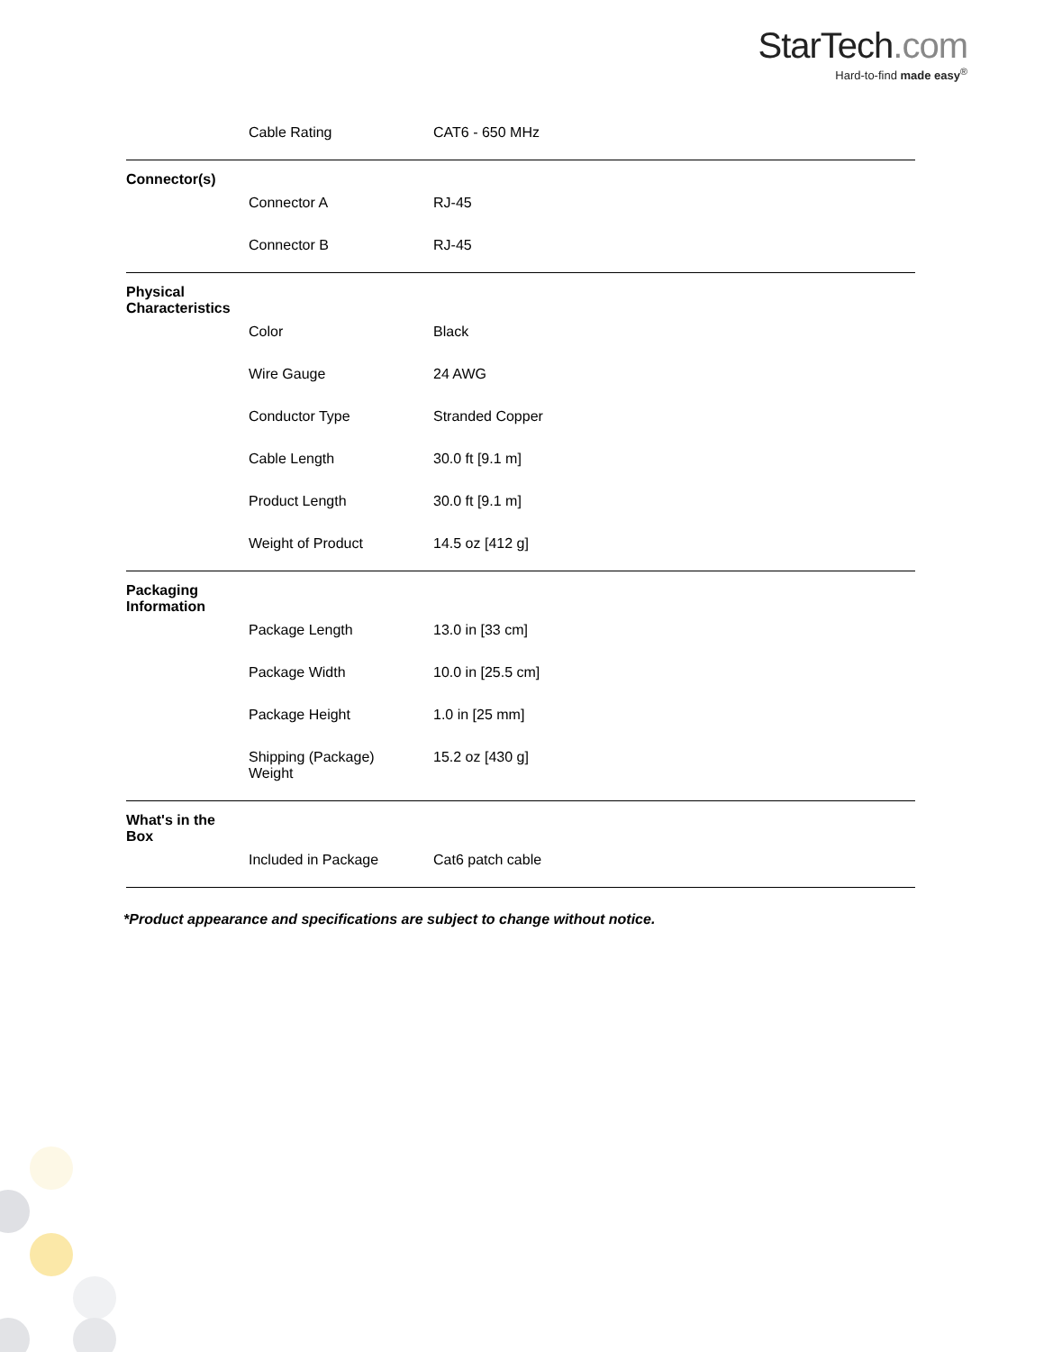StarTech.com
Hard-to-find made easy<sup>®</sup>
| | Cable Rating | CAT6 - 650 MHz |
| Connector(s) | | |
| | Connector A | RJ-45 |
| | Connector B | RJ-45 |
| Physical Characteristics | | |
| | Color | Black |
| | Wire Gauge | 24 AWG |
| | Conductor Type | Stranded Copper |
| | Cable Length | 30.0 ft [9.1 m] |
| | Product Length | 30.0 ft [9.1 m] |
| | Weight of Product | 14.5 oz [412 g] |
| Packaging Information | | |
| | Package Length | 13.0 in [33 cm] |
| | Package Width | 10.0 in [25.5 cm] |
| | Package Height | 1.0 in [25 mm] |
| | Shipping (Package) Weight | 15.2 oz [430 g] |
| What's in the Box | | |
| | Included in Package | Cat6 patch cable |
*Product appearance and specifications are subject to change without notice.